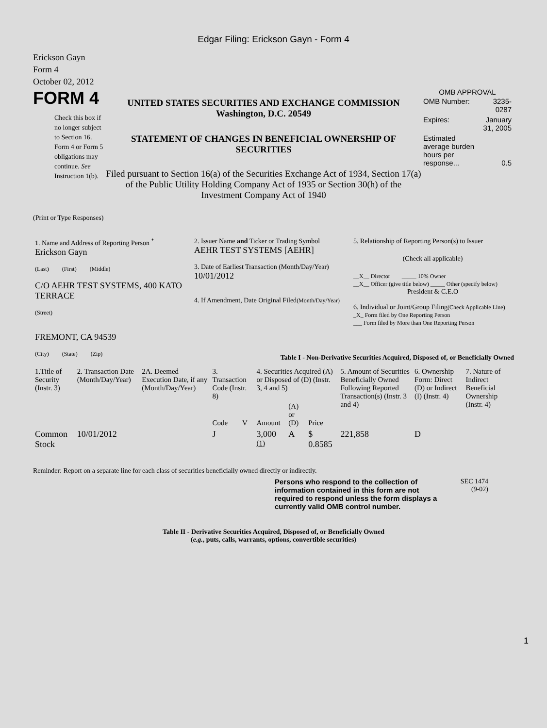Edgar Filing: Erickson Gayn - Form 4
Erickson Gayn
Form 4
October 02, 2012
FORM 4
Check this box if no longer subject to Section 16. Form 4 or Form 5 obligations may continue. See Instruction 1(b).
UNITED STATES SECURITIES AND EXCHANGE COMMISSION
Washington, D.C. 20549
STATEMENT OF CHANGES IN BENEFICIAL OWNERSHIP OF SECURITIES
Filed pursuant to Section 16(a) of the Securities Exchange Act of 1934, Section 17(a) of the Public Utility Holding Company Act of 1935 or Section 30(h) of the Investment Company Act of 1940
OMB APPROVAL
| OMB Number: | 3235-0287 |
| Expires: | January 31, 2005 |
| Estimated average burden hours per response... | 0.5 |
(Print or Type Responses)
| 1. Name and Address of Reporting Person <sup>*</sup> Erickson Gayn (Last) (First) (Middle) C/O AEHR TEST SYSTEMS, 400 KATO TERRACE (Street) FREMONT, CA 94539 (City) (State) (Zip) | 2. Issuer Name and Ticker or Trading Symbol AEHR TEST SYSTEMS [AEHR] 3. Date of Earliest Transaction (Month/Day/Year) 10/01/2012 4. If Amendment, Date Original Filed (Month/Day/Year) | 5. Relationship of Reporting Person(s) to Issuer (Check all applicable) __X__ Director _____ 10% Owner __X__ Officer (give title below) _____ Other (specify below) President & C.E.O 6. Individual or Joint/Group Filing (Check Applicable Line) _X_ Form filed by One Reporting Person ___ Form filed by More than One Reporting Person |
Table I - Non-Derivative Securities Acquired, Disposed of, or Beneficially Owned
| 1.Title of Security (Instr. 3) | 2. Transaction Date (Month/Day/Year) | 2A. Deemed Execution Date, if any (Month/Day/Year) | 3. Transaction Code (Instr. 8) | | 4. Securities Acquired (A) or Disposed of (D) (Instr. 3, 4 and 5) | | | 5. Amount of Securities Beneficially Owned Following Reported Transaction(s) (Instr. 3 and 4) | 6. Ownership Form: Direct (D) or Indirect (I) (Instr. 4) | 7. Nature of Indirect Beneficial Ownership (Instr. 4) |
| --- | --- | --- | --- | --- | --- | --- | --- | --- | --- | --- |
| | | | Code | V | Amount | (A) or (D) | Price | | | |
| Common Stock | 10/01/2012 | | J | | 3,000 <sup>(1)</sup> | A | $ 0.8585 | 221,858 | D | |
Reminder: Report on a separate line for each class of securities beneficially owned directly or indirectly.
Persons who respond to the collection of information contained in this form are not required to respond unless the form displays a currently valid OMB control number.
SEC 1474
(9-02)
Table II - Derivative Securities Acquired, Disposed of, or Beneficially Owned
(e.g., puts, calls, warrants, options, convertible securities)
1